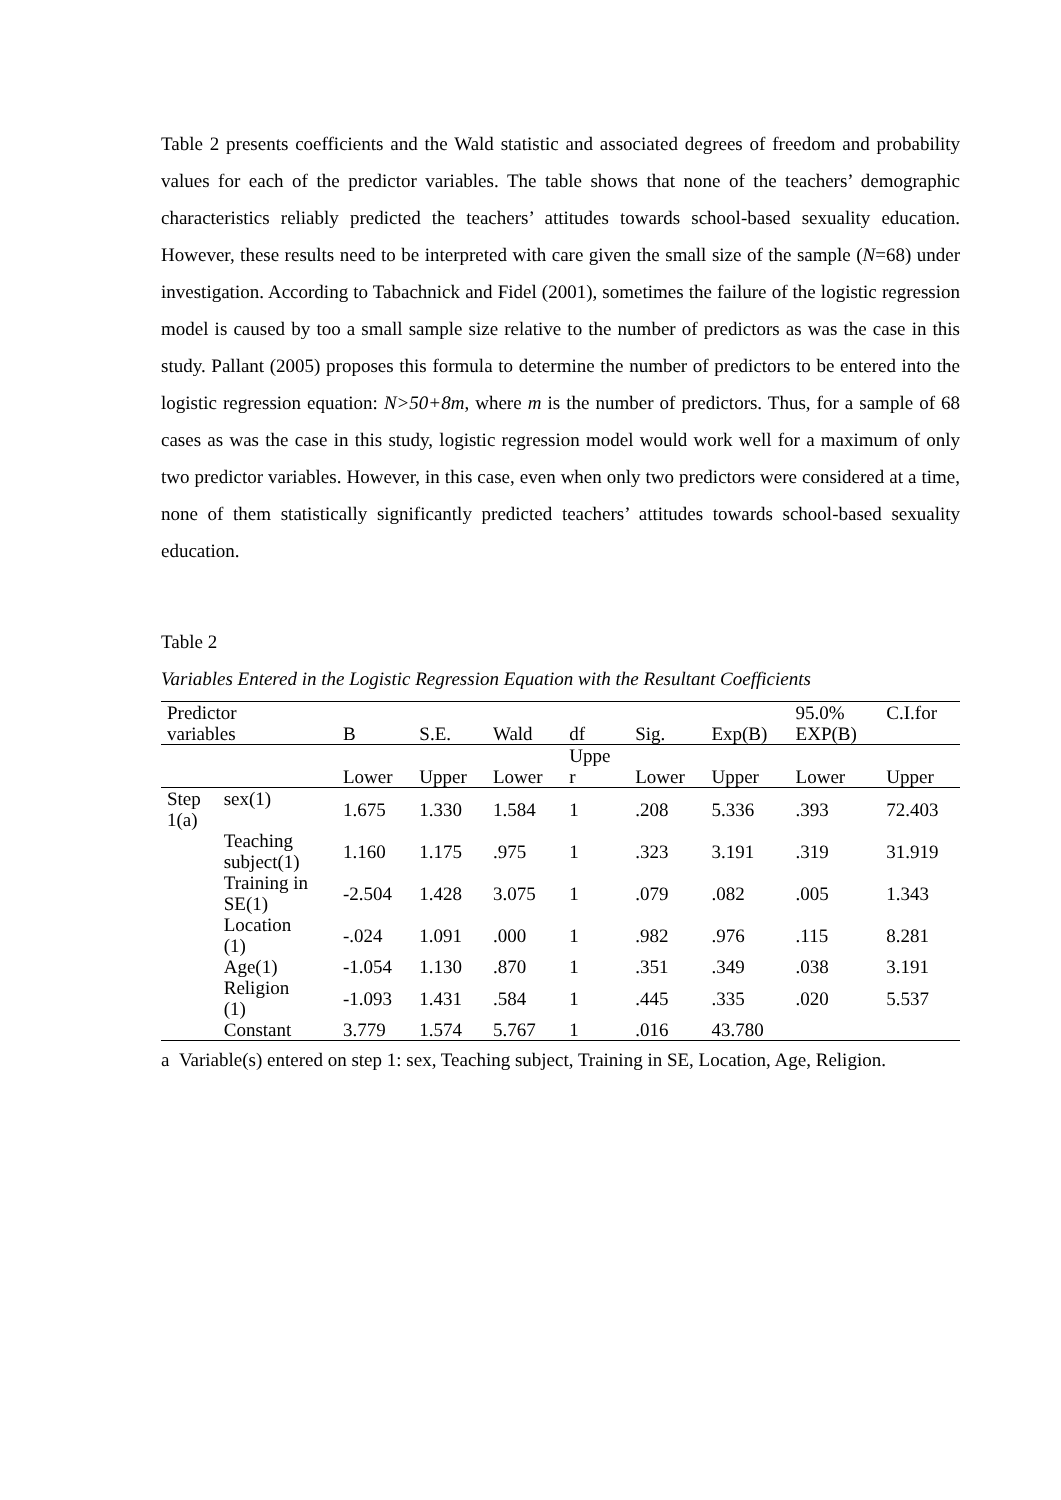Table 2 presents coefficients and the Wald statistic and associated degrees of freedom and probability values for each of the predictor variables. The table shows that none of the teachers’ demographic characteristics reliably predicted the teachers’ attitudes towards school-based sexuality education. However, these results need to be interpreted with care given the small size of the sample (N=68) under investigation. According to Tabachnick and Fidel (2001), sometimes the failure of the logistic regression model is caused by too a small sample size relative to the number of predictors as was the case in this study. Pallant (2005) proposes this formula to determine the number of predictors to be entered into the logistic regression equation: N>50+8m, where m is the number of predictors. Thus, for a sample of 68 cases as was the case in this study, logistic regression model would work well for a maximum of only two predictor variables. However, in this case, even when only two predictors were considered at a time, none of them statistically significantly predicted teachers’ attitudes towards school-based sexuality education.
Table 2
Variables Entered in the Logistic Regression Equation with the Resultant Coefficients
| Predictor variables | | B | S.E. | Wald | df | Sig. | Exp(B) | 95.0% EXP(B) | C.I.for |
| --- | --- | --- | --- | --- | --- | --- | --- | --- | --- |
| | | Lower | Upper | Lower | Uppe r | Lower | Upper | Lower | Upper |
| Step 1(a) | sex(1) | 1.675 | 1.330 | 1.584 | 1 | .208 | 5.336 | .393 | 72.403 |
| | Teaching subject(1) | 1.160 | 1.175 | .975 | 1 | .323 | 3.191 | .319 | 31.919 |
| | Training in SE(1) | -2.504 | 1.428 | 3.075 | 1 | .079 | .082 | .005 | 1.343 |
| | Location (1) | -.024 | 1.091 | .000 | 1 | .982 | .976 | .115 | 8.281 |
| | Age(1) | -1.054 | 1.130 | .870 | 1 | .351 | .349 | .038 | 3.191 |
| | Religion (1) | -1.093 | 1.431 | .584 | 1 | .445 | .335 | .020 | 5.537 |
| | Constant | 3.779 | 1.574 | 5.767 | 1 | .016 | 43.780 | | |
a Variable(s) entered on step 1: sex, Teaching subject, Training in SE, Location, Age, Religion.